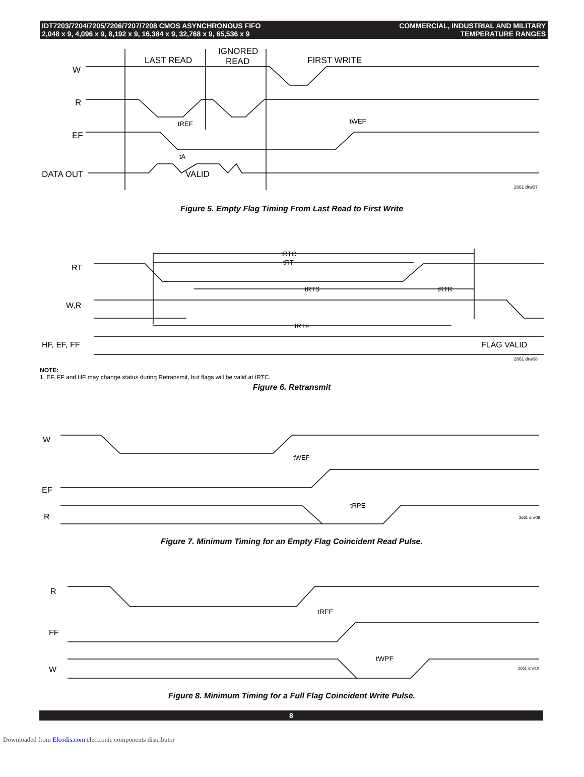IDT7203/7204/7205/7206/7207/7208 CMOS ASYNCHRONOUS FIFO
2,048 x 9, 4,096 x 9, 8,192 x 9, 16,384 x 9, 32,768 x 9, 65,536 x 9
COMMERCIAL, INDUSTRIAL AND MILITARY
TEMPERATURE RANGES
LAST READ
IGNORED
READ
FIRST WRITE
W
R
EF
DATA OUT
VALID
tREF
tWEF
tA
2661 drw07
Figure 5. Empty Flag Timing From Last Read to First Write
tRTC
tRT
tRTS
tRTR
tRTF
RT
W,R
HF, EF, FF
FLAG VALID
2661 drw08
NOTE:
1. EF, FF and HF may change status during Retransmit, but flags will be valid at tRTC.
Figure 6. Retransmit
tWEF
tRPE
W
EF
R
2661 drw09
Figure 7. Minimum Timing for an Empty Flag Coincident Read Pulse.
tRFF
tWPF
R
FF
W
2661 drw10
Figure 8. Minimum Timing for a Full Flag Coincident Write Pulse.
8
Downloaded from Elcodis.com electronic components distributor